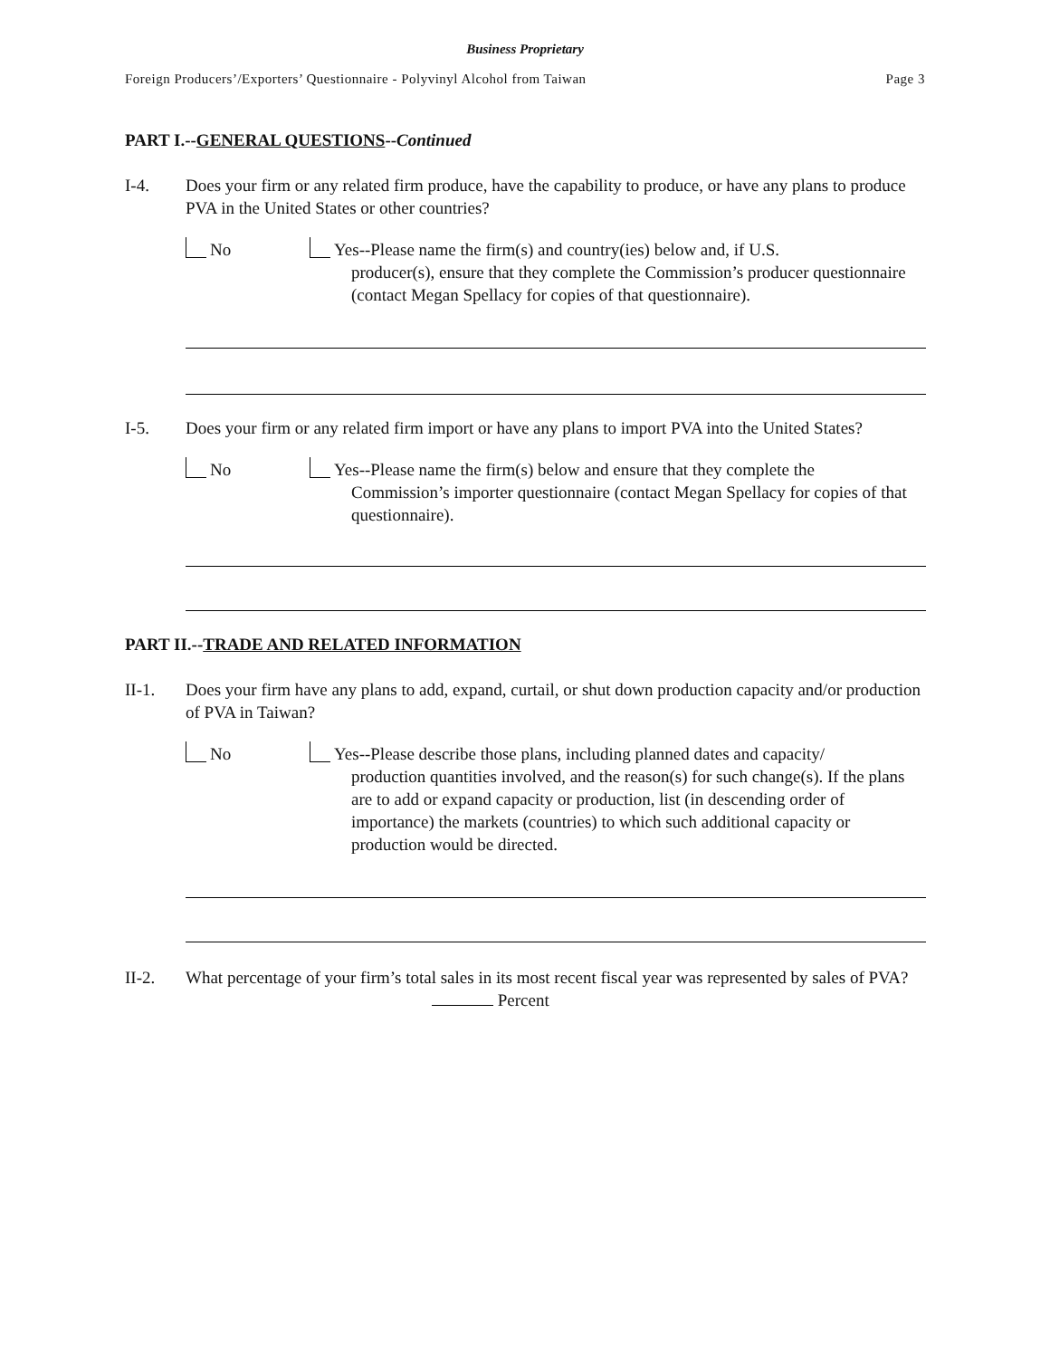Business Proprietary
Foreign Producers’/Exporters’ Questionnaire - Polyvinyl Alcohol from Taiwan Page 3
PART I.--GENERAL QUESTIONS--Continued
I-4. Does your firm or any related firm produce, have the capability to produce, or have any plans to produce PVA in the United States or other countries?
No Yes--Please name the firm(s) and country(ies) below and, if U.S.
producer(s), ensure that they complete the Commission’s producer questionnaire (contact Megan Spellacy for copies of that questionnaire).
I-5. Does your firm or any related firm import or have any plans to import PVA into the United States?
No Yes--Please name the firm(s) below and ensure that they complete the
Commission’s importer questionnaire (contact Megan Spellacy for copies of that questionnaire).
PART II.--TRADE AND RELATED INFORMATION
II-1. Does your firm have any plans to add, expand, curtail, or shut down production capacity and/or production of PVA in Taiwan?
No Yes--Please describe those plans, including planned dates and capacity/
production quantities involved, and the reason(s) for such change(s). If the plans are to add or expand capacity or production, list (in descending order of importance) the markets (countries) to which such additional capacity or production would be directed.
II-2. What percentage of your firm’s total sales in its most recent fiscal year was represented by sales of PVA?
Percent